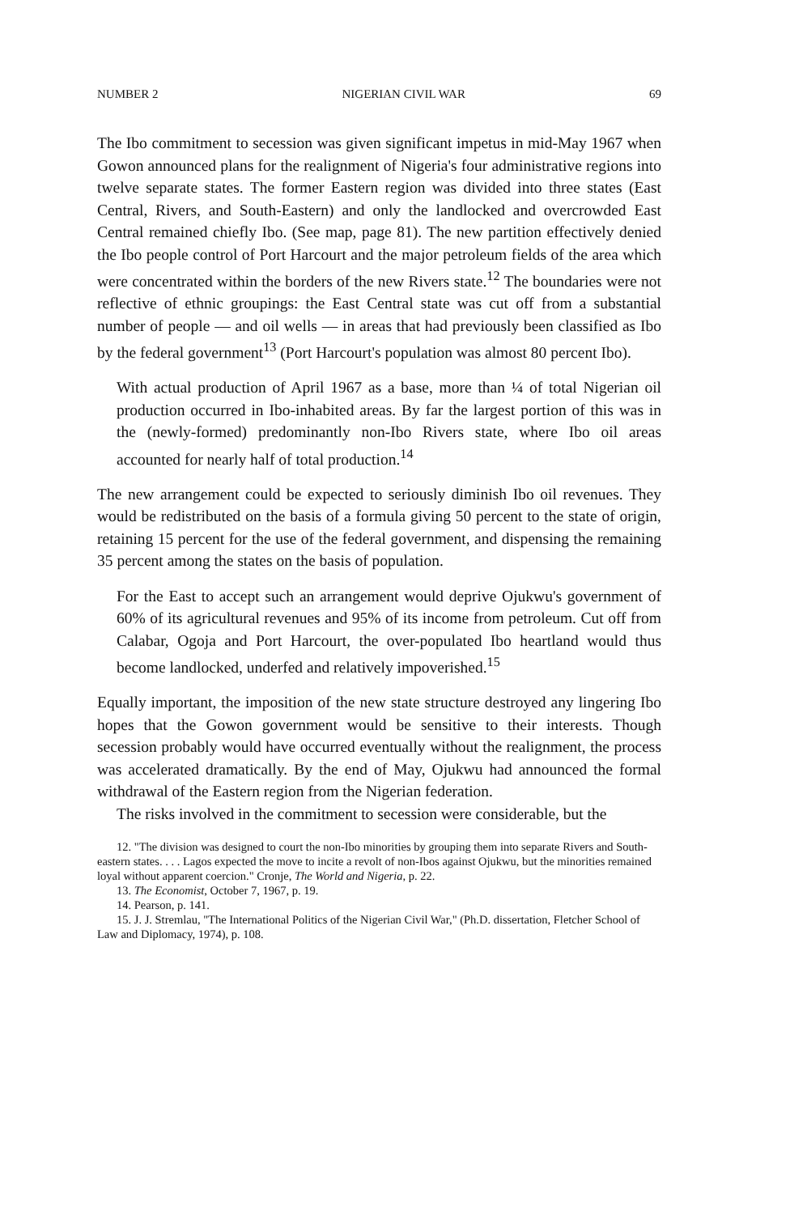NUMBER 2 NIGERIAN CIVIL WAR 69
The Ibo commitment to secession was given significant impetus in mid-May 1967 when Gowon announced plans for the realignment of Nigeria's four administrative regions into twelve separate states. The former Eastern region was divided into three states (East Central, Rivers, and South-Eastern) and only the landlocked and overcrowded East Central remained chiefly Ibo. (See map, page 81). The new partition effectively denied the Ibo people control of Port Harcourt and the major petroleum fields of the area which were concentrated within the borders of the new Rivers state.<sup>12</sup> The boundaries were not reflective of ethnic groupings: the East Central state was cut off from a substantial number of people — and oil wells — in areas that had previously been classified as Ibo by the federal government<sup>13</sup> (Port Harcourt's population was almost 80 percent Ibo).
With actual production of April 1967 as a base, more than ¼ of total Nigerian oil production occurred in Ibo-inhabited areas. By far the largest portion of this was in the (newly-formed) predominantly non-Ibo Rivers state, where Ibo oil areas accounted for nearly half of total production.<sup>14</sup>
The new arrangement could be expected to seriously diminish Ibo oil revenues. They would be redistributed on the basis of a formula giving 50 percent to the state of origin, retaining 15 percent for the use of the federal government, and dispensing the remaining 35 percent among the states on the basis of population.
For the East to accept such an arrangement would deprive Ojukwu's government of 60% of its agricultural revenues and 95% of its income from petroleum. Cut off from Calabar, Ogoja and Port Harcourt, the over-populated Ibo heartland would thus become landlocked, underfed and relatively impoverished.<sup>15</sup>
Equally important, the imposition of the new state structure destroyed any lingering Ibo hopes that the Gowon government would be sensitive to their interests. Though secession probably would have occurred eventually without the realignment, the process was accelerated dramatically. By the end of May, Ojukwu had announced the formal withdrawal of the Eastern region from the Nigerian federation.
The risks involved in the commitment to secession were considerable, but the
12. "The division was designed to court the non-Ibo minorities by grouping them into separate Rivers and South-eastern states. . . . Lagos expected the move to incite a revolt of non-Ibos against Ojukwu, but the minorities remained loyal without apparent coercion." Cronje, The World and Nigeria, p. 22.
13. The Economist, October 7, 1967, p. 19.
14. Pearson, p. 141.
15. J. J. Stremlau, "The International Politics of the Nigerian Civil War," (Ph.D. dissertation, Fletcher School of Law and Diplomacy, 1974), p. 108.